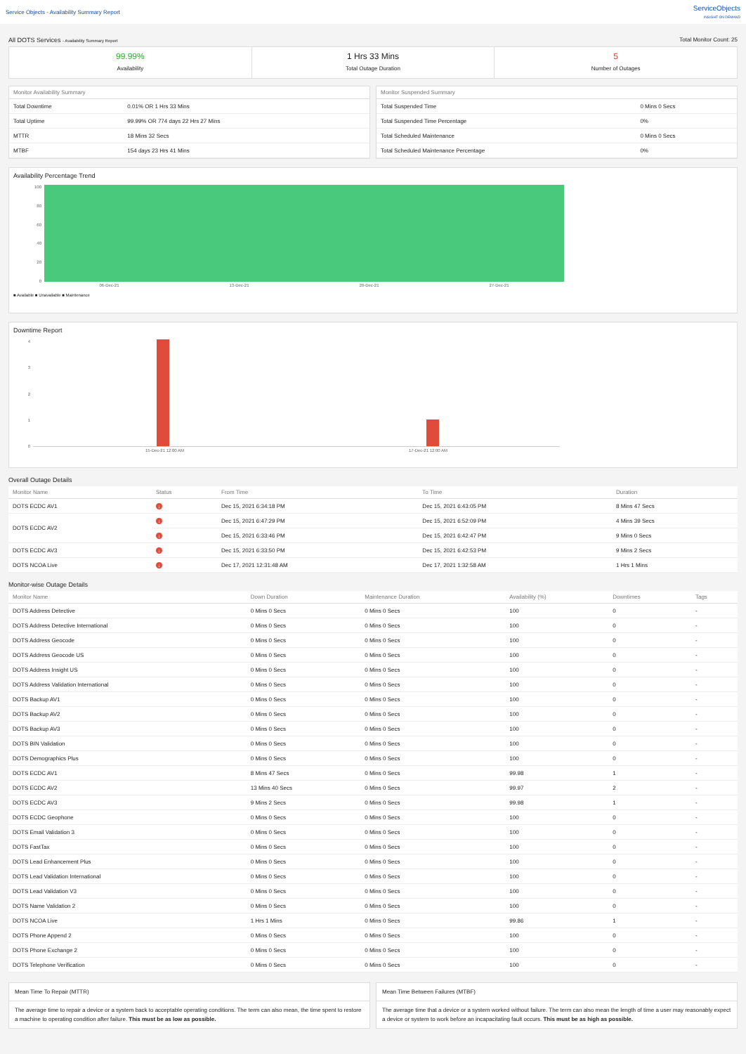Service Objects - Availability Summary Report
ServiceObjects
INSIGHT ON DEMAND
All DOTS Services - Availability Summary Report Total Monitor Count: 25
99.99%
Availability
1 Hrs 33 Mins
Total Outage Duration
5
Number of Outages
| Monitor Availability Summary | |
| --- | --- |
| Total Downtime | 0.01% OR 1 Hrs 33 Mins |
| Total Uptime | 99.99% OR 774 days 22 Hrs 27 Mins |
| MTTR | 18 Mins 32 Secs |
| MTBF | 154 days 23 Hrs 41 Mins |
| Monitor Suspended Summary | |
| --- | --- |
| Total Suspended Time | 0 Mins 0 Secs |
| Total Suspended Time Percentage | 0% |
| Total Scheduled Maintenance | 0 Mins 0 Secs |
| Total Scheduled Maintenance Percentage | 0% |
Availability Percentage Trend
100
80
60
40
20
0
06-Dec-21 13-Dec-21 20-Dec-21 27-Dec-21
■ Available ■ Unavailable ■ Maintenance
Downtime Report
43210
15-Dec-21 12:00 AM 17-Dec-21 12:00 AM
Overall Outage Details
| Monitor Name | Status | From Time | To Time | Duration |
| --- | --- | --- | --- | --- |
| DOTS ECDC AV1 | ↓ | Dec 15, 2021 6:34:18 PM | Dec 15, 2021 6:43:05 PM | 8 Mins 47 Secs |
| DOTS ECDC AV2 | ↓ | Dec 15, 2021 6:47:29 PM | Dec 15, 2021 6:52:09 PM | 4 Mins 39 Secs |
| | ↓ | Dec 15, 2021 6:33:46 PM | Dec 15, 2021 6:42:47 PM | 9 Mins 0 Secs |
| DOTS ECDC AV3 | ↓ | Dec 15, 2021 6:33:50 PM | Dec 15, 2021 6:42:53 PM | 9 Mins 2 Secs |
| DOTS NCOA Live | ↓ | Dec 17, 2021 12:31:48 AM | Dec 17, 2021 1:32:58 AM | 1 Hrs 1 Mins |
Monitor-wise Outage Details
| Monitor Name | Down Duration | Maintenance Duration | Availability (%) | Downtimes | Tags |
| --- | --- | --- | --- | --- | --- |
| DOTS Address Detective | 0 Mins 0 Secs | 0 Mins 0 Secs | 100 | 0 | - |
| DOTS Address Detective International | 0 Mins 0 Secs | 0 Mins 0 Secs | 100 | 0 | - |
| DOTS Address Geocode | 0 Mins 0 Secs | 0 Mins 0 Secs | 100 | 0 | - |
| DOTS Address Geocode US | 0 Mins 0 Secs | 0 Mins 0 Secs | 100 | 0 | - |
| DOTS Address Insight US | 0 Mins 0 Secs | 0 Mins 0 Secs | 100 | 0 | - |
| DOTS Address Validation International | 0 Mins 0 Secs | 0 Mins 0 Secs | 100 | 0 | - |
| DOTS Backup AV1 | 0 Mins 0 Secs | 0 Mins 0 Secs | 100 | 0 | - |
| DOTS Backup AV2 | 0 Mins 0 Secs | 0 Mins 0 Secs | 100 | 0 | - |
| DOTS Backup AV3 | 0 Mins 0 Secs | 0 Mins 0 Secs | 100 | 0 | - |
| DOTS BIN Validation | 0 Mins 0 Secs | 0 Mins 0 Secs | 100 | 0 | - |
| DOTS Demographics Plus | 0 Mins 0 Secs | 0 Mins 0 Secs | 100 | 0 | - |
| DOTS ECDC AV1 | 8 Mins 47 Secs | 0 Mins 0 Secs | 99.98 | 1 | - |
| DOTS ECDC AV2 | 13 Mins 40 Secs | 0 Mins 0 Secs | 99.97 | 2 | - |
| DOTS ECDC AV3 | 9 Mins 2 Secs | 0 Mins 0 Secs | 99.98 | 1 | - |
| DOTS ECDC Geophone | 0 Mins 0 Secs | 0 Mins 0 Secs | 100 | 0 | - |
| DOTS Email Validation 3 | 0 Mins 0 Secs | 0 Mins 0 Secs | 100 | 0 | - |
| DOTS FastTax | 0 Mins 0 Secs | 0 Mins 0 Secs | 100 | 0 | - |
| DOTS Lead Enhancement Plus | 0 Mins 0 Secs | 0 Mins 0 Secs | 100 | 0 | - |
| DOTS Lead Validation International | 0 Mins 0 Secs | 0 Mins 0 Secs | 100 | 0 | - |
| DOTS Lead Validation V3 | 0 Mins 0 Secs | 0 Mins 0 Secs | 100 | 0 | - |
| DOTS Name Validation 2 | 0 Mins 0 Secs | 0 Mins 0 Secs | 100 | 0 | - |
| DOTS NCOA Live | 1 Hrs 1 Mins | 0 Mins 0 Secs | 99.86 | 1 | - |
| DOTS Phone Append 2 | 0 Mins 0 Secs | 0 Mins 0 Secs | 100 | 0 | - |
| DOTS Phone Exchange 2 | 0 Mins 0 Secs | 0 Mins 0 Secs | 100 | 0 | - |
| DOTS Telephone Verification | 0 Mins 0 Secs | 0 Mins 0 Secs | 100 | 0 | - |
Mean Time To Repair (MTTR)
The average time to repair a device or a system back to acceptable operating conditions. The term can also mean, the time spent to restore a machine to operating condition after failure. This must be as low as possible.
Mean Time Between Failures (MTBF)
The average time that a device or a system worked without failure. The term can also mean the length of time a user may reasonably expect a device or system to work before an incapacitating fault occurs. This must be as high as possible.